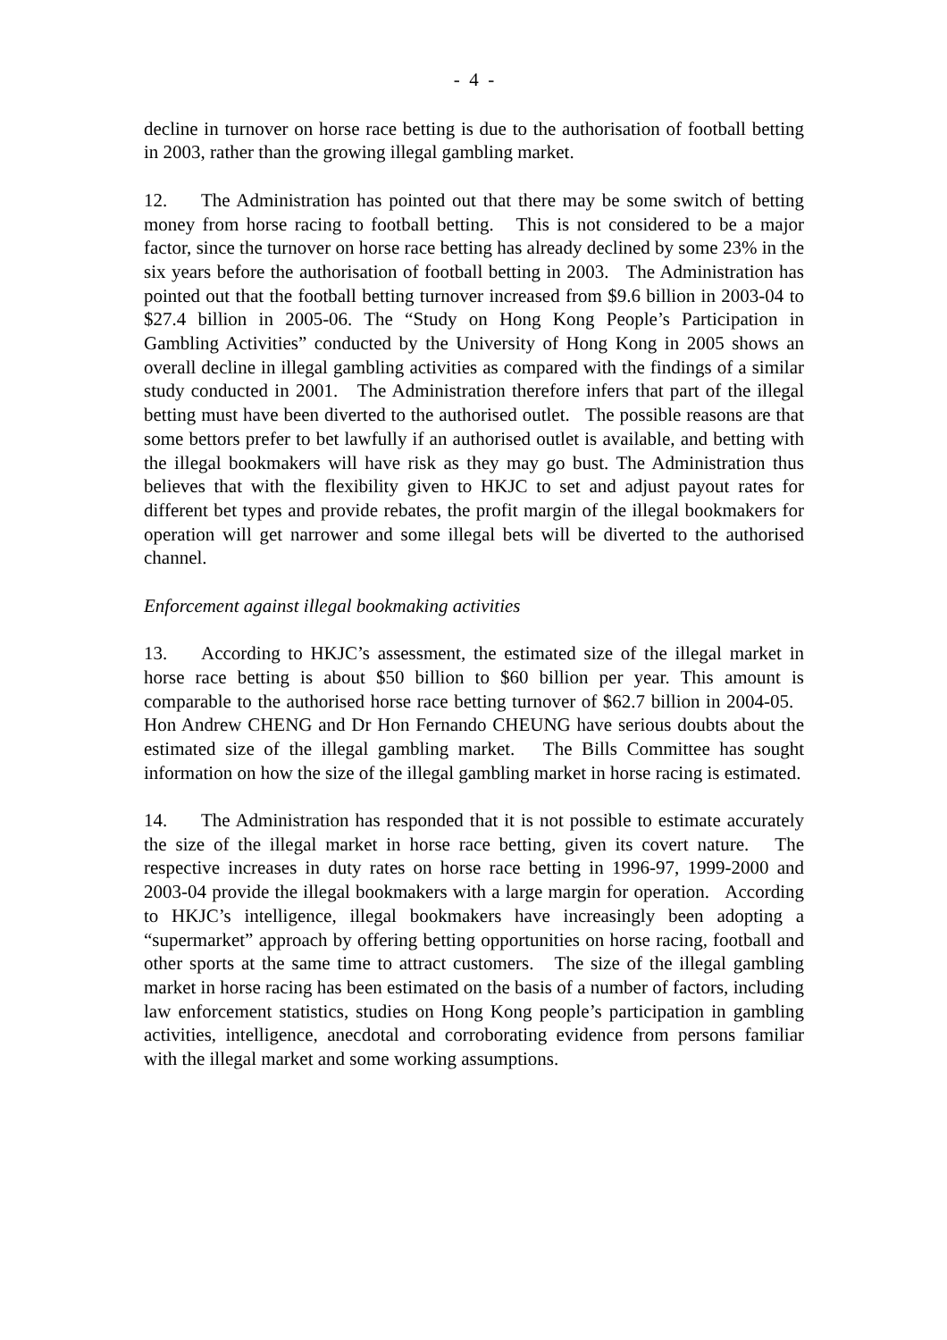- 4 -
decline in turnover on horse race betting is due to the authorisation of football betting in 2003, rather than the growing illegal gambling market.
12. The Administration has pointed out that there may be some switch of betting money from horse racing to football betting. This is not considered to be a major factor, since the turnover on horse race betting has already declined by some 23% in the six years before the authorisation of football betting in 2003. The Administration has pointed out that the football betting turnover increased from $9.6 billion in 2003-04 to $27.4 billion in 2005-06. The “Study on Hong Kong People’s Participation in Gambling Activities” conducted by the University of Hong Kong in 2005 shows an overall decline in illegal gambling activities as compared with the findings of a similar study conducted in 2001. The Administration therefore infers that part of the illegal betting must have been diverted to the authorised outlet. The possible reasons are that some bettors prefer to bet lawfully if an authorised outlet is available, and betting with the illegal bookmakers will have risk as they may go bust. The Administration thus believes that with the flexibility given to HKJC to set and adjust payout rates for different bet types and provide rebates, the profit margin of the illegal bookmakers for operation will get narrower and some illegal bets will be diverted to the authorised channel.
Enforcement against illegal bookmaking activities
13. According to HKJC’s assessment, the estimated size of the illegal market in horse race betting is about $50 billion to $60 billion per year. This amount is comparable to the authorised horse race betting turnover of $62.7 billion in 2004-05. Hon Andrew CHENG and Dr Hon Fernando CHEUNG have serious doubts about the estimated size of the illegal gambling market. The Bills Committee has sought information on how the size of the illegal gambling market in horse racing is estimated.
14. The Administration has responded that it is not possible to estimate accurately the size of the illegal market in horse race betting, given its covert nature. The respective increases in duty rates on horse race betting in 1996-97, 1999-2000 and 2003-04 provide the illegal bookmakers with a large margin for operation. According to HKJC’s intelligence, illegal bookmakers have increasingly been adopting a “supermarket” approach by offering betting opportunities on horse racing, football and other sports at the same time to attract customers. The size of the illegal gambling market in horse racing has been estimated on the basis of a number of factors, including law enforcement statistics, studies on Hong Kong people’s participation in gambling activities, intelligence, anecdotal and corroborating evidence from persons familiar with the illegal market and some working assumptions.